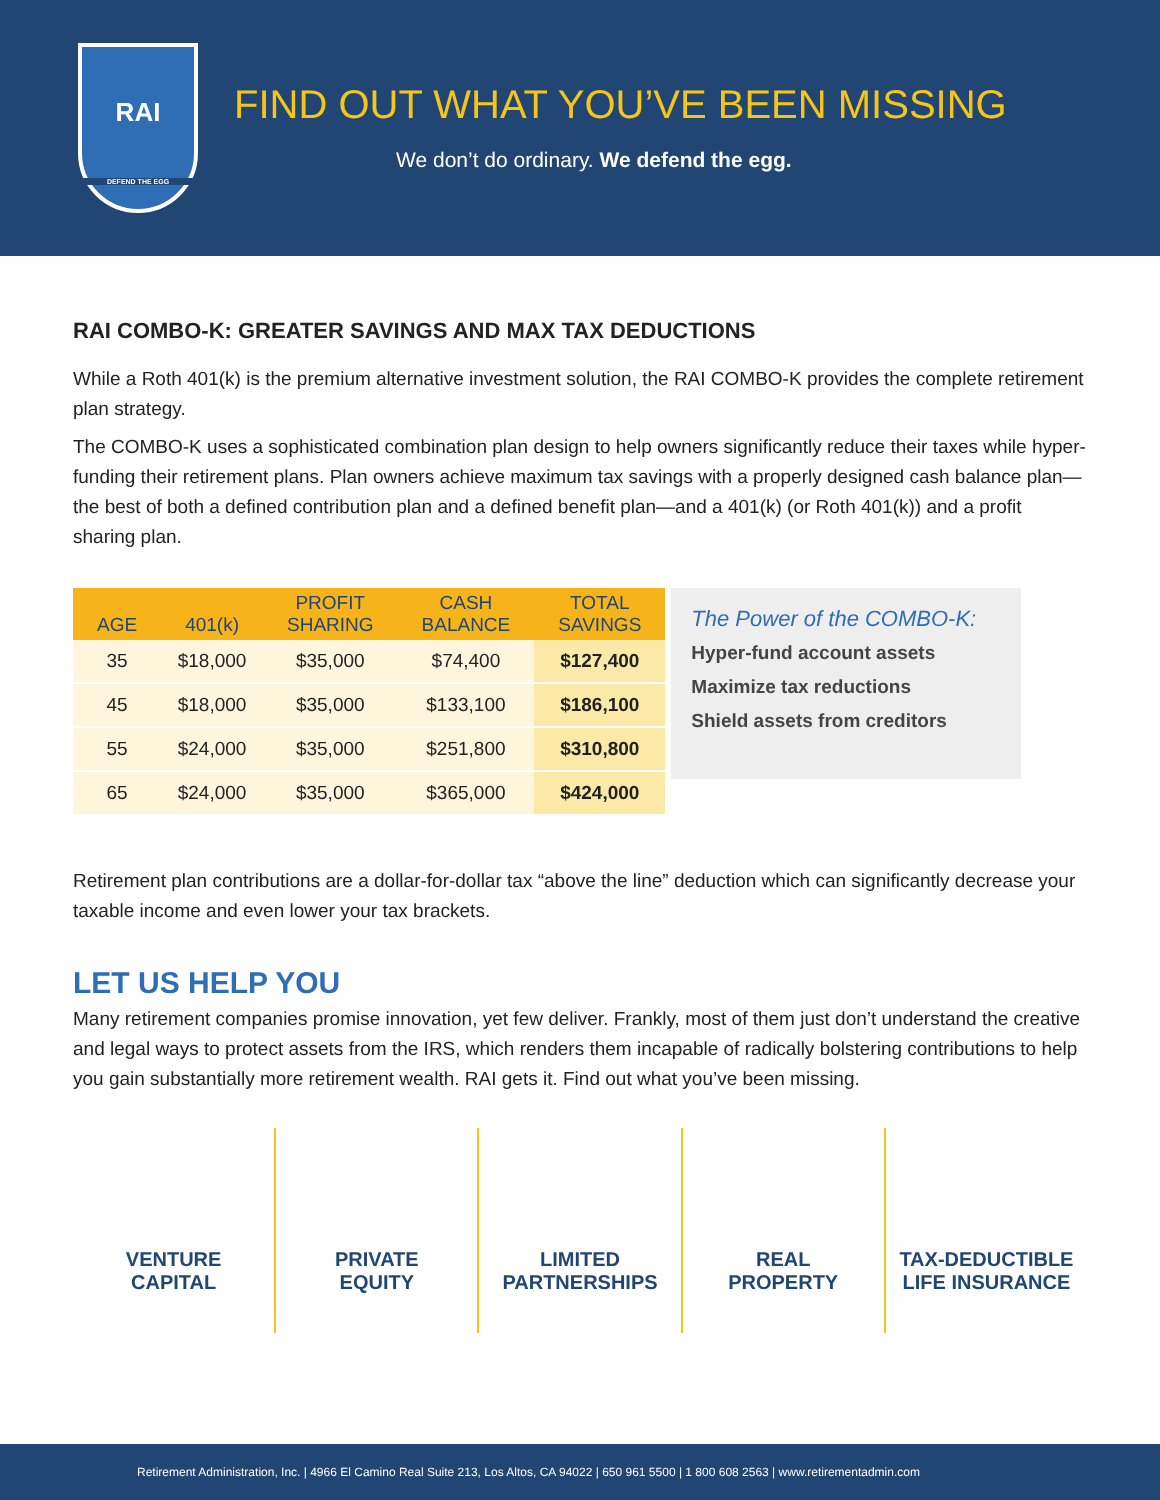RAI
DEFEND THE EGG
FIND OUT WHAT YOU’VE BEEN MISSING
We don’t do ordinary. We defend the egg.
RAI COMBO-K: GREATER SAVINGS AND MAX TAX DEDUCTIONS
While a Roth 401(k) is the premium alternative investment solution, the RAI COMBO-K provides the complete retirement plan strategy.
The COMBO-K uses a sophisticated combination plan design to help owners significantly reduce their taxes while hyper-funding their retirement plans. Plan owners achieve maximum tax savings with a properly designed cash balance plan—the best of both a defined contribution plan and a defined benefit plan—and a 401(k) (or Roth 401(k)) and a profit sharing plan.
| AGE | 401(k) | PROFIT SHARING | CASH BALANCE | TOTAL SAVINGS |
| --- | --- | --- | --- | --- |
| 35 | $18,000 | $35,000 | $74,400 | $127,400 |
| 45 | $18,000 | $35,000 | $133,100 | $186,100 |
| 55 | $24,000 | $35,000 | $251,800 | $310,800 |
| 65 | $24,000 | $35,000 | $365,000 | $424,000 |
The Power of the COMBO-K:
Hyper-fund account assets
Maximize tax reductions
Shield assets from creditors
Retirement plan contributions are a dollar-for-dollar tax “above the line” deduction which can significantly decrease your taxable income and even lower your tax brackets.
LET US HELP YOU
Many retirement companies promise innovation, yet few deliver. Frankly, most of them just don’t understand the creative and legal ways to protect assets from the IRS, which renders them incapable of radically bolstering contributions to help you gain substantially more retirement wealth. RAI gets it. Find out what you’ve been missing.
VENTURE
CAPITAL
PRIVATE
EQUITY
LIMITED
PARTNERSHIPS
REAL
PROPERTY
TAX-DEDUCTIBLE
LIFE INSURANCE
Retirement Administration, Inc. | 4966 El Camino Real Suite 213, Los Altos, CA 94022 | 650 961 5500 | 1 800 608 2563 | www.retirementadmin.com